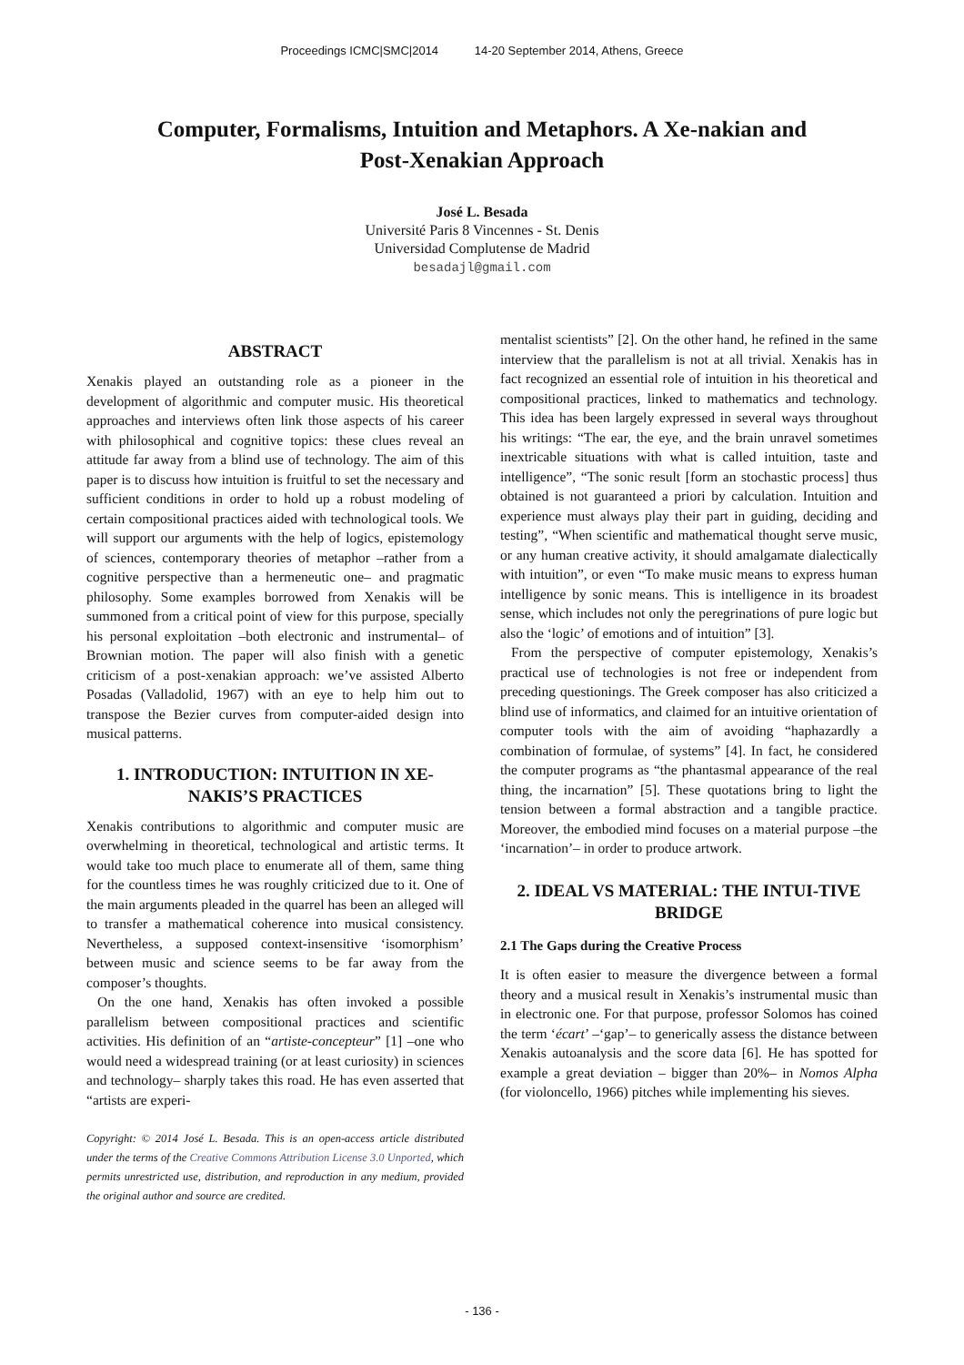Proceedings ICMC|SMC|2014 14-20 September 2014, Athens, Greece
Computer, Formalisms, Intuition and Metaphors. A Xe-nakian and Post-Xenakian Approach
José L. Besada
Université Paris 8 Vincennes - St. Denis
Universidad Complutense de Madrid
besadajl@gmail.com
ABSTRACT
Xenakis played an outstanding role as a pioneer in the development of algorithmic and computer music. His theoretical approaches and interviews often link those aspects of his career with philosophical and cognitive topics: these clues reveal an attitude far away from a blind use of technology. The aim of this paper is to discuss how intuition is fruitful to set the necessary and sufficient conditions in order to hold up a robust modeling of certain compositional practices aided with technological tools. We will support our arguments with the help of logics, epistemology of sciences, contemporary theories of metaphor –rather from a cognitive perspective than a hermeneutic one– and pragmatic philosophy. Some examples borrowed from Xenakis will be summoned from a critical point of view for this purpose, specially his personal exploitation –both electronic and instrumental– of Brownian motion. The paper will also finish with a genetic criticism of a post-xenakian approach: we’ve assisted Alberto Posadas (Valladolid, 1967) with an eye to help him out to transpose the Bezier curves from computer-aided design into musical patterns.
1. INTRODUCTION: INTUITION IN XE-NAKIS’S PRACTICES
Xenakis contributions to algorithmic and computer music are overwhelming in theoretical, technological and artistic terms. It would take too much place to enumerate all of them, same thing for the countless times he was roughly criticized due to it. One of the main arguments pleaded in the quarrel has been an alleged will to transfer a mathematical coherence into musical consistency. Nevertheless, a supposed context-insensitive ‘isomorphism’ between music and science seems to be far away from the composer’s thoughts.
On the one hand, Xenakis has often invoked a possible parallelism between compositional practices and scientific activities. His definition of an “artiste-concepteur” [1] –one who would need a widespread training (or at least curiosity) in sciences and technology– sharply takes this road. He has even asserted that “artists are experi-
Copyright: © 2014 José L. Besada. This is an open-access article distributed under the terms of the Creative Commons Attribution License 3.0 Unported, which permits unrestricted use, distribution, and reproduction in any medium, provided the original author and source are credited.
mentalist scientists” [2]. On the other hand, he refined in the same interview that the parallelism is not at all trivial. Xenakis has in fact recognized an essential role of intuition in his theoretical and compositional practices, linked to mathematics and technology. This idea has been largely expressed in several ways throughout his writings: “The ear, the eye, and the brain unravel sometimes inextricable situations with what is called intuition, taste and intelligence”, “The sonic result [form an stochastic process] thus obtained is not guaranteed a priori by calculation. Intuition and experience must always play their part in guiding, deciding and testing”, “When scientific and mathematical thought serve music, or any human creative activity, it should amalgamate dialectically with intuition”, or even “To make music means to express human intelligence by sonic means. This is intelligence in its broadest sense, which includes not only the peregrinations of pure logic but also the ‘logic’ of emotions and of intuition” [3].
From the perspective of computer epistemology, Xenakis’s practical use of technologies is not free or independent from preceding questionings. The Greek composer has also criticized a blind use of informatics, and claimed for an intuitive orientation of computer tools with the aim of avoiding “haphazardly a combination of formulae, of systems” [4]. In fact, he considered the computer programs as “the phantasmal appearance of the real thing, the incarnation” [5]. These quotations bring to light the tension between a formal abstraction and a tangible practice. Moreover, the embodied mind focuses on a material purpose –the ‘incarnation’– in order to produce artwork.
2. IDEAL VS MATERIAL: THE INTUI-TIVE BRIDGE
2.1 The Gaps during the Creative Process
It is often easier to measure the divergence between a formal theory and a musical result in Xenakis’s instrumental music than in electronic one. For that purpose, professor Solomos has coined the term ‘écart’ –‘gap’– to generically assess the distance between Xenakis autoanalysis and the score data [6]. He has spotted for example a great deviation – bigger than 20%– in Nomos Alpha (for violoncello, 1966) pitches while implementing his sieves.
- 136 -